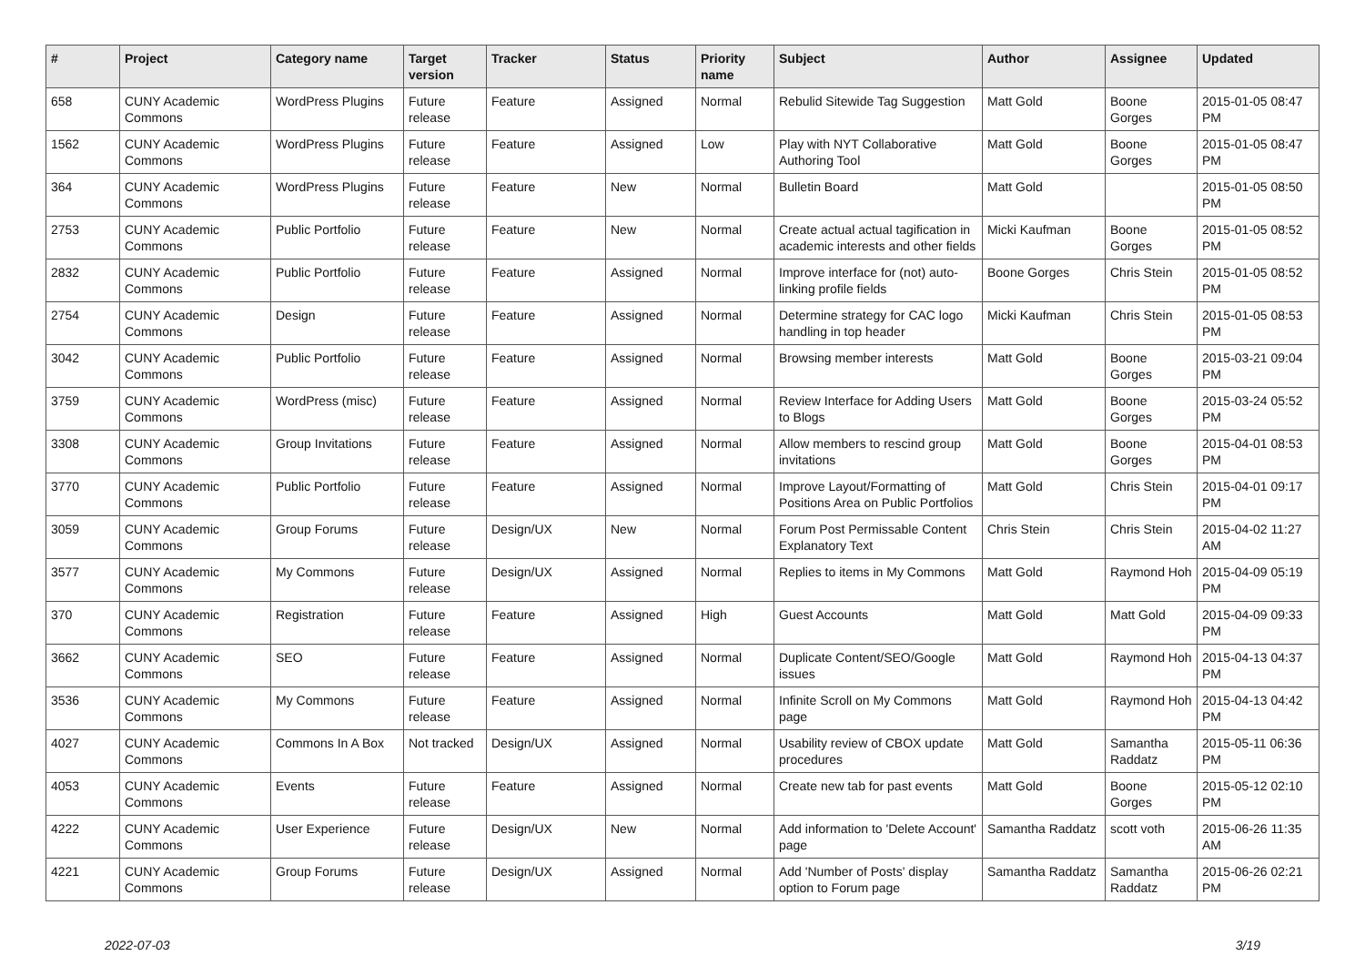| # | Project | Category name | Target version | Tracker | Status | Priority name | Subject | Author | Assignee | Updated |
| --- | --- | --- | --- | --- | --- | --- | --- | --- | --- | --- |
| 658 | CUNY Academic Commons | WordPress Plugins | Future release | Feature | Assigned | Normal | Rebulid Sitewide Tag Suggestion | Matt Gold | Boone Gorges | 2015-01-05 08:47 PM |
| 1562 | CUNY Academic Commons | WordPress Plugins | Future release | Feature | Assigned | Low | Play with NYT Collaborative Authoring Tool | Matt Gold | Boone Gorges | 2015-01-05 08:47 PM |
| 364 | CUNY Academic Commons | WordPress Plugins | Future release | Feature | New | Normal | Bulletin Board | Matt Gold | | 2015-01-05 08:50 PM |
| 2753 | CUNY Academic Commons | Public Portfolio | Future release | Feature | New | Normal | Create actual actual tagification in academic interests and other fields | Micki Kaufman | Boone Gorges | 2015-01-05 08:52 PM |
| 2832 | CUNY Academic Commons | Public Portfolio | Future release | Feature | Assigned | Normal | Improve interface for (not) auto-linking profile fields | Boone Gorges | Chris Stein | 2015-01-05 08:52 PM |
| 2754 | CUNY Academic Commons | Design | Future release | Feature | Assigned | Normal | Determine strategy for CAC logo handling in top header | Micki Kaufman | Chris Stein | 2015-01-05 08:53 PM |
| 3042 | CUNY Academic Commons | Public Portfolio | Future release | Feature | Assigned | Normal | Browsing member interests | Matt Gold | Boone Gorges | 2015-03-21 09:04 PM |
| 3759 | CUNY Academic Commons | WordPress (misc) | Future release | Feature | Assigned | Normal | Review Interface for Adding Users to Blogs | Matt Gold | Boone Gorges | 2015-03-24 05:52 PM |
| 3308 | CUNY Academic Commons | Group Invitations | Future release | Feature | Assigned | Normal | Allow members to rescind group invitations | Matt Gold | Boone Gorges | 2015-04-01 08:53 PM |
| 3770 | CUNY Academic Commons | Public Portfolio | Future release | Feature | Assigned | Normal | Improve Layout/Formatting of Positions Area on Public Portfolios | Matt Gold | Chris Stein | 2015-04-01 09:17 PM |
| 3059 | CUNY Academic Commons | Group Forums | Future release | Design/UX | New | Normal | Forum Post Permissable Content Explanatory Text | Chris Stein | Chris Stein | 2015-04-02 11:27 AM |
| 3577 | CUNY Academic Commons | My Commons | Future release | Design/UX | Assigned | Normal | Replies to items in My Commons | Matt Gold | Raymond Hoh | 2015-04-09 05:19 PM |
| 370 | CUNY Academic Commons | Registration | Future release | Feature | Assigned | High | Guest Accounts | Matt Gold | Matt Gold | 2015-04-09 09:33 PM |
| 3662 | CUNY Academic Commons | SEO | Future release | Feature | Assigned | Normal | Duplicate Content/SEO/Google issues | Matt Gold | Raymond Hoh | 2015-04-13 04:37 PM |
| 3536 | CUNY Academic Commons | My Commons | Future release | Feature | Assigned | Normal | Infinite Scroll on My Commons page | Matt Gold | Raymond Hoh | 2015-04-13 04:42 PM |
| 4027 | CUNY Academic Commons | Commons In A Box | Not tracked | Design/UX | Assigned | Normal | Usability review of CBOX update procedures | Matt Gold | Samantha Raddatz | 2015-05-11 06:36 PM |
| 4053 | CUNY Academic Commons | Events | Future release | Feature | Assigned | Normal | Create new tab for past events | Matt Gold | Boone Gorges | 2015-05-12 02:10 PM |
| 4222 | CUNY Academic Commons | User Experience | Future release | Design/UX | New | Normal | Add information to 'Delete Account' page | Samantha Raddatz | scott voth | 2015-06-26 11:35 AM |
| 4221 | CUNY Academic Commons | Group Forums | Future release | Design/UX | Assigned | Normal | Add 'Number of Posts' display option to Forum page | Samantha Raddatz | Samantha Raddatz | 2015-06-26 02:21 PM |
2022-07-03 3/19